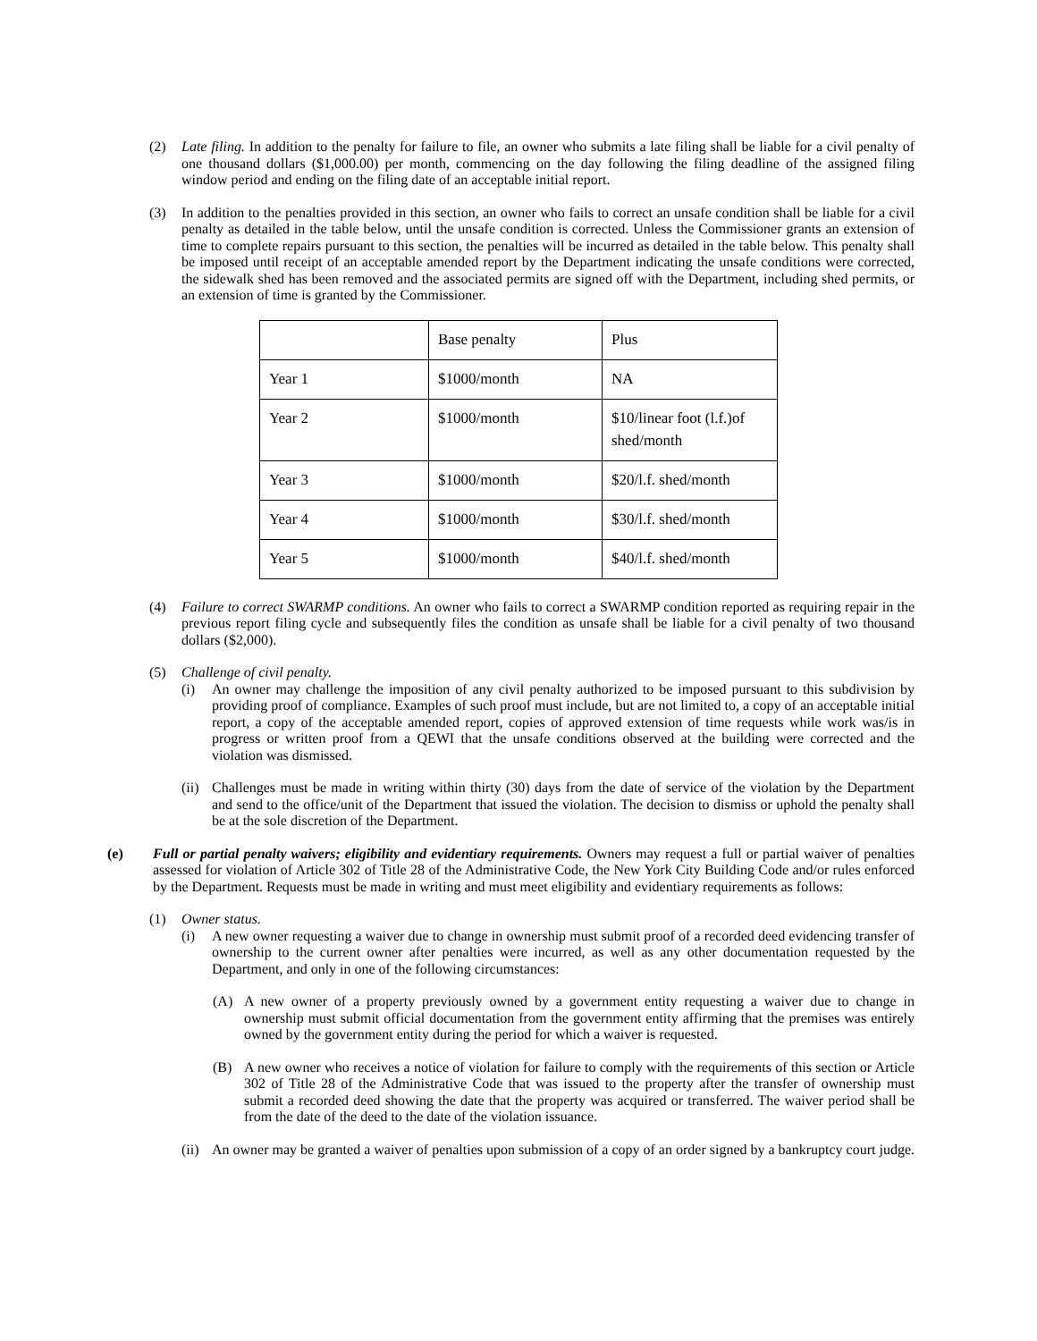(2) Late filing. In addition to the penalty for failure to file, an owner who submits a late filing shall be liable for a civil penalty of one thousand dollars ($1,000.00) per month, commencing on the day following the filing deadline of the assigned filing window period and ending on the filing date of an acceptable initial report.
(3) In addition to the penalties provided in this section, an owner who fails to correct an unsafe condition shall be liable for a civil penalty as detailed in the table below, until the unsafe condition is corrected. Unless the Commissioner grants an extension of time to complete repairs pursuant to this section, the penalties will be incurred as detailed in the table below. This penalty shall be imposed until receipt of an acceptable amended report by the Department indicating the unsafe conditions were corrected, the sidewalk shed has been removed and the associated permits are signed off with the Department, including shed permits, or an extension of time is granted by the Commissioner.
| | Base penalty | Plus |
| Year 1 | $1000/month | NA |
| Year 2 | $1000/month | $10/linear foot (l.f.)of shed/month |
| Year 3 | $1000/month | $20/l.f. shed/month |
| Year 4 | $1000/month | $30/l.f. shed/month |
| Year 5 | $1000/month | $40/l.f. shed/month |
(4) Failure to correct SWARMP conditions. An owner who fails to correct a SWARMP condition reported as requiring repair in the previous report filing cycle and subsequently files the condition as unsafe shall be liable for a civil penalty of two thousand dollars ($2,000).
(5) Challenge of civil penalty.
(i) An owner may challenge the imposition of any civil penalty authorized to be imposed pursuant to this subdivision by providing proof of compliance. Examples of such proof must include, but are not limited to, a copy of an acceptable initial report, a copy of the acceptable amended report, copies of approved extension of time requests while work was/is in progress or written proof from a QEWI that the unsafe conditions observed at the building were corrected and the violation was dismissed.
(ii) Challenges must be made in writing within thirty (30) days from the date of service of the violation by the Department and send to the office/unit of the Department that issued the violation. The decision to dismiss or uphold the penalty shall be at the sole discretion of the Department.
(e) Full or partial penalty waivers; eligibility and evidentiary requirements. Owners may request a full or partial waiver of penalties assessed for violation of Article 302 of Title 28 of the Administrative Code, the New York City Building Code and/or rules enforced by the Department. Requests must be made in writing and must meet eligibility and evidentiary requirements as follows:
(1) Owner status.
(i) A new owner requesting a waiver due to change in ownership must submit proof of a recorded deed evidencing transfer of ownership to the current owner after penalties were incurred, as well as any other documentation requested by the Department, and only in one of the following circumstances:
(A) A new owner of a property previously owned by a government entity requesting a waiver due to change in ownership must submit official documentation from the government entity affirming that the premises was entirely owned by the government entity during the period for which a waiver is requested.
(B) A new owner who receives a notice of violation for failure to comply with the requirements of this section or Article 302 of Title 28 of the Administrative Code that was issued to the property after the transfer of ownership must submit a recorded deed showing the date that the property was acquired or transferred. The waiver period shall be from the date of the deed to the date of the violation issuance.
(ii) An owner may be granted a waiver of penalties upon submission of a copy of an order signed by a bankruptcy court judge.